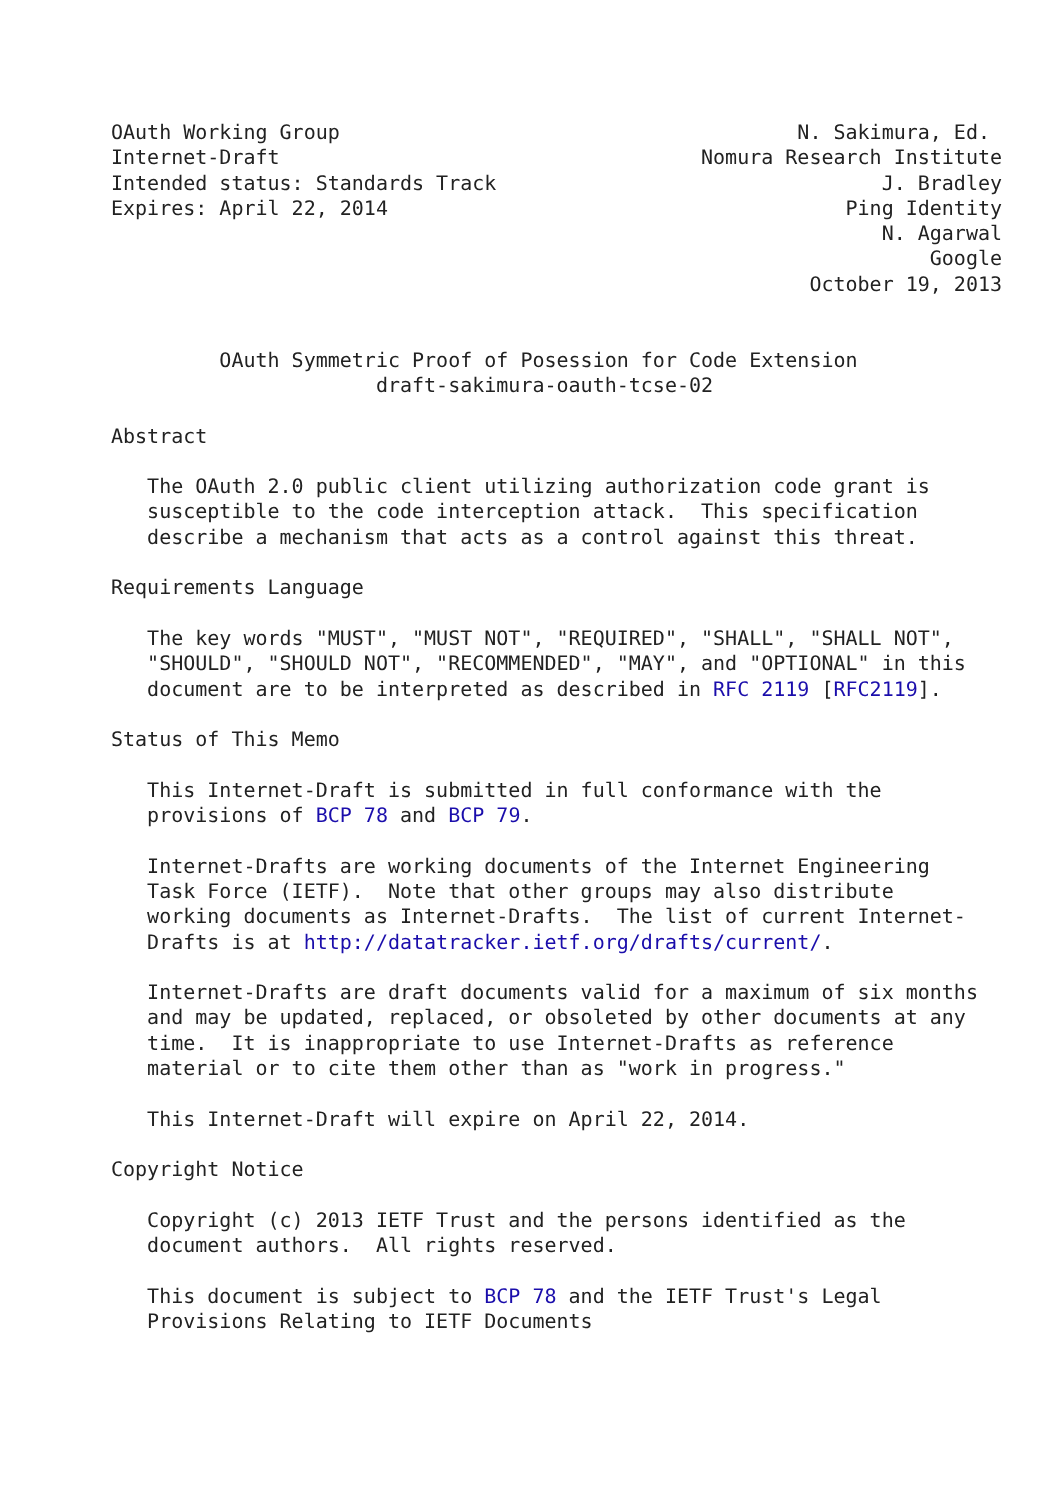OAuth Working Group                                      N. Sakimura, Ed.
Internet-Draft                                   Nomura Research Institute
Intended status: Standards Track                                J. Bradley
Expires: April 22, 2014                                      Ping Identity
                                                                N. Agarwal
                                                                    Google
                                                          October 19, 2013


         OAuth Symmetric Proof of Posession for Code Extension
                      draft-sakimura-oauth-tcse-02

Abstract

   The OAuth 2.0 public client utilizing authorization code grant is
   susceptible to the code interception attack.  This specification
   describe a mechanism that acts as a control against this threat.

Requirements Language

   The key words "MUST", "MUST NOT", "REQUIRED", "SHALL", "SHALL NOT",
   "SHOULD", "SHOULD NOT", "RECOMMENDED", "MAY", and "OPTIONAL" in this
   document are to be interpreted as described in RFC 2119 [RFC2119].

Status of This Memo

   This Internet-Draft is submitted in full conformance with the
   provisions of BCP 78 and BCP 79.

   Internet-Drafts are working documents of the Internet Engineering
   Task Force (IETF).  Note that other groups may also distribute
   working documents as Internet-Drafts.  The list of current Internet-
   Drafts is at http://datatracker.ietf.org/drafts/current/.

   Internet-Drafts are draft documents valid for a maximum of six months
   and may be updated, replaced, or obsoleted by other documents at any
   time.  It is inappropriate to use Internet-Drafts as reference
   material or to cite them other than as "work in progress."

   This Internet-Draft will expire on April 22, 2014.

Copyright Notice

   Copyright (c) 2013 IETF Trust and the persons identified as the
   document authors.  All rights reserved.

   This document is subject to BCP 78 and the IETF Trust's Legal
   Provisions Relating to IETF Documents